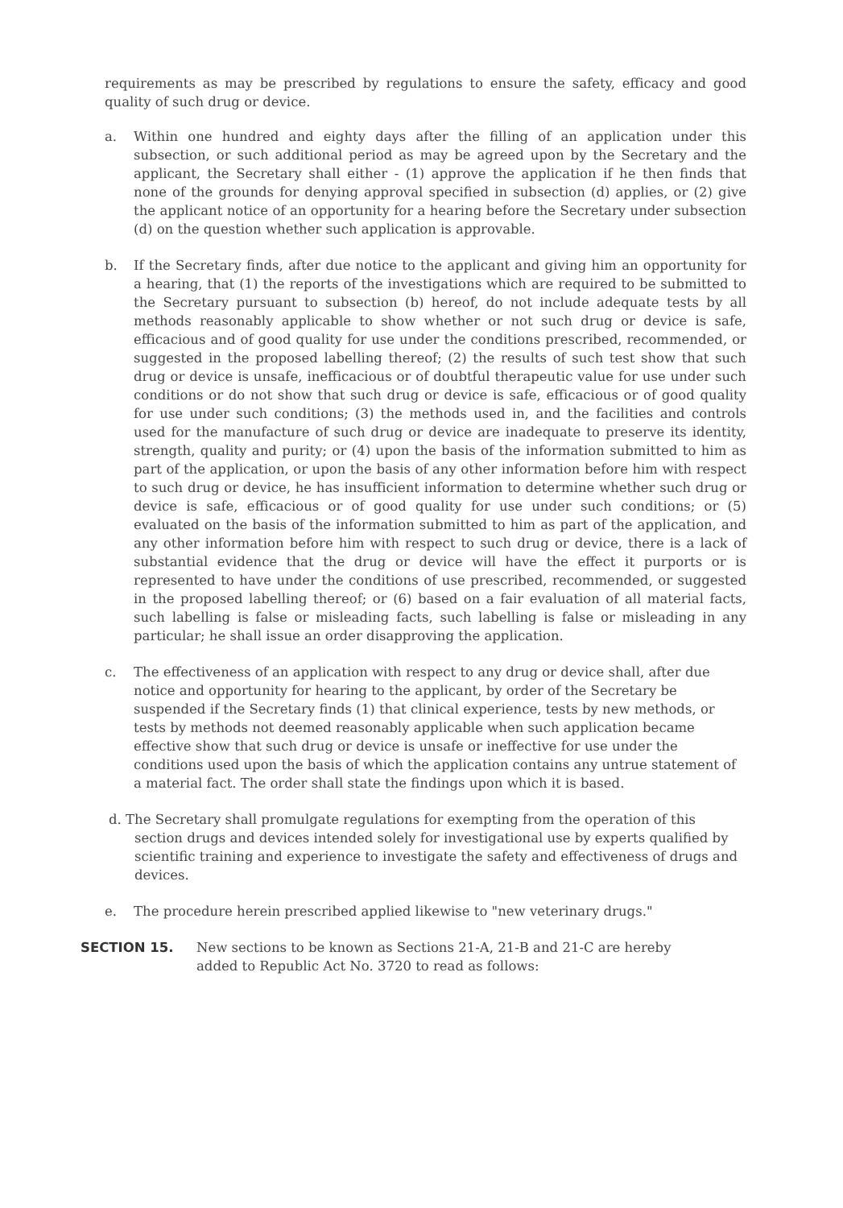requirements as may be prescribed by regulations to ensure the safety, efficacy and good quality of such drug or device.
a. Within one hundred and eighty days after the filling of an application under this subsection, or such additional period as may be agreed upon by the Secretary and the applicant, the Secretary shall either - (1) approve the application if he then finds that none of the grounds for denying approval specified in subsection (d) applies, or (2) give the applicant notice of an opportunity for a hearing before the Secretary under subsection (d) on the question whether such application is approvable.
b. If the Secretary finds, after due notice to the applicant and giving him an opportunity for a hearing, that (1) the reports of the investigations which are required to be submitted to the Secretary pursuant to subsection (b) hereof, do not include adequate tests by all methods reasonably applicable to show whether or not such drug or device is safe, efficacious and of good quality for use under the conditions prescribed, recommended, or suggested in the proposed labelling thereof; (2) the results of such test show that such drug or device is unsafe, inefficacious or of doubtful therapeutic value for use under such conditions or do not show that such drug or device is safe, efficacious or of good quality for use under such conditions; (3) the methods used in, and the facilities and controls used for the manufacture of such drug or device are inadequate to preserve its identity, strength, quality and purity; or (4) upon the basis of the information submitted to him as part of the application, or upon the basis of any other information before him with respect to such drug or device, he has insufficient information to determine whether such drug or device is safe, efficacious or of good quality for use under such conditions; or (5) evaluated on the basis of the information submitted to him as part of the application, and any other information before him with respect to such drug or device, there is a lack of substantial evidence that the drug or device will have the effect it purports or is represented to have under the conditions of use prescribed, recommended, or suggested in the proposed labelling thereof; or (6) based on a fair evaluation of all material facts, such labelling is false or misleading facts, such labelling is false or misleading in any particular; he shall issue an order disapproving the application.
c. The effectiveness of an application with respect to any drug or device shall, after due notice and opportunity for hearing to the applicant, by order of the Secretary be suspended if the Secretary finds (1) that clinical experience, tests by new methods, or tests by methods not deemed reasonably applicable when such application became effective show that such drug or device is unsafe or ineffective for use under the conditions used upon the basis of which the application contains any untrue statement of a material fact. The order shall state the findings upon which it is based.
d. The Secretary shall promulgate regulations for exempting from the operation of this section drugs and devices intended solely for investigational use by experts qualified by scientific training and experience to investigate the safety and effectiveness of drugs and devices.
e. The procedure herein prescribed applied likewise to "new veterinary drugs."
SECTION 15. New sections to be known as Sections 21-A, 21-B and 21-C are hereby
added to Republic Act No. 3720 to read as follows: